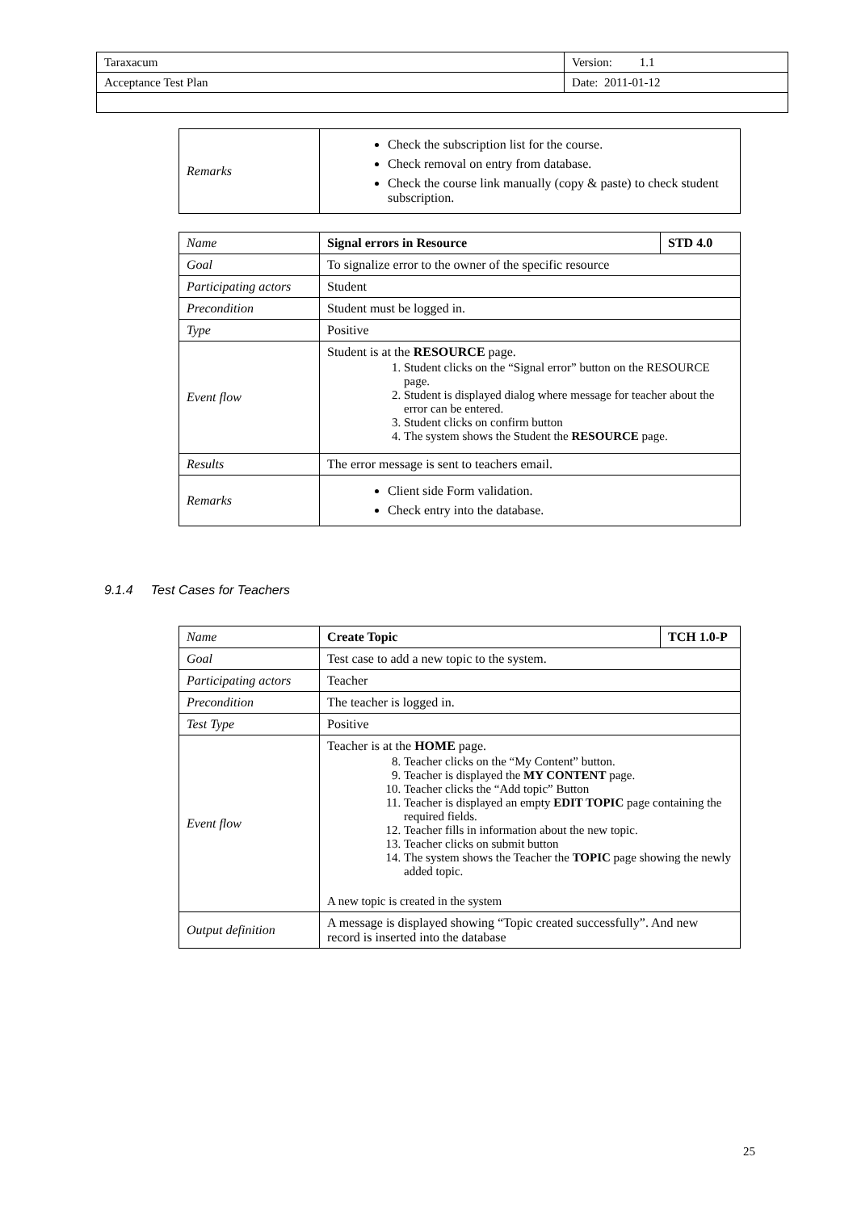| Taraxacum | Version: 1.1 |
| Acceptance Test Plan | Date: 2011-01-12 |
| Remarks | Check the subscription list for the course. Check removal on entry from database. Check the course link manually (copy & paste) to check student subscription. |
| Name | Signal errors in Resource | STD 4.0 |
| Goal | To signalize error to the owner of the specific resource | |
| Participating actors | Student | |
| Precondition | Student must be logged in. | |
| Type | Positive | |
| Event flow | Student is at the RESOURCE page. 1. Student clicks on the “Signal error” button on the RESOURCE page. 2. Student is displayed dialog where message for teacher about the error can be entered. 3. Student clicks on confirm button 4. The system shows the Student the RESOURCE page. | |
| Results | The error message is sent to teachers email. | |
| Remarks | Client side Form validation. Check entry into the database. | |
9.1.4 Test Cases for Teachers
| Name | Create Topic | TCH 1.0-P |
| Goal | Test case to add a new topic to the system. | |
| Participating actors | Teacher | |
| Precondition | The teacher is logged in. | |
| Test Type | Positive | |
| Event flow | Teacher is at the HOME page. 8. Teacher clicks on the “My Content” button. 9. Teacher is displayed the MY CONTENT page. 10. Teacher clicks the “Add topic” Button 11. Teacher is displayed an empty EDIT TOPIC page containing the required fields. 12. Teacher fills in information about the new topic. 13. Teacher clicks on submit button 14. The system shows the Teacher the TOPIC page showing the newly added topic. A new topic is created in the system | |
| Output definition | A message is displayed showing “Topic created successfully”. And new record is inserted into the database | |
25